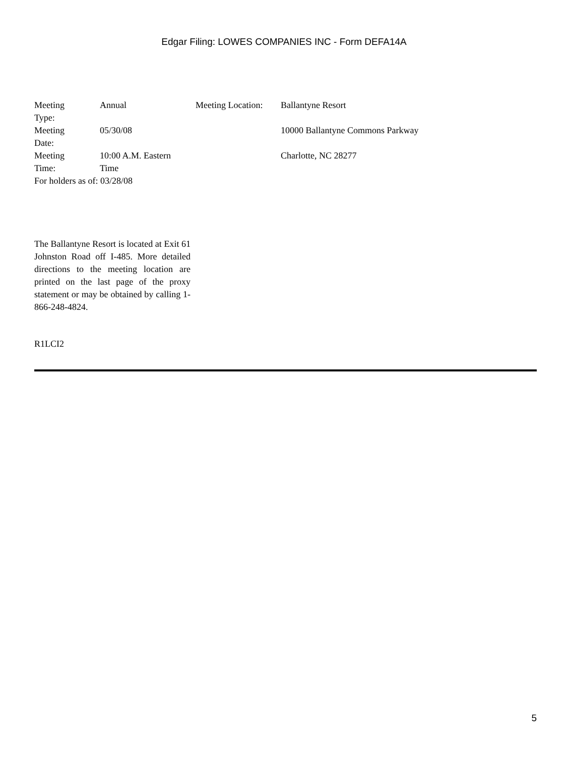Edgar Filing: LOWES COMPANIES INC - Form DEFA14A
| Meeting Type: | Annual | Meeting Location: | Ballantyne Resort |
| Meeting Date: | 05/30/08 | | 10000 Ballantyne Commons Parkway |
| Meeting Time: | 10:00 A.M. Eastern Time | | Charlotte, NC 28277 |
| For holders as of: 03/28/08 | | | |
The Ballantyne Resort is located at Exit 61 Johnston Road off I-485. More detailed directions to the meeting location are printed on the last page of the proxy statement or may be obtained by calling 1-866-248-4824.
R1LCI2
5